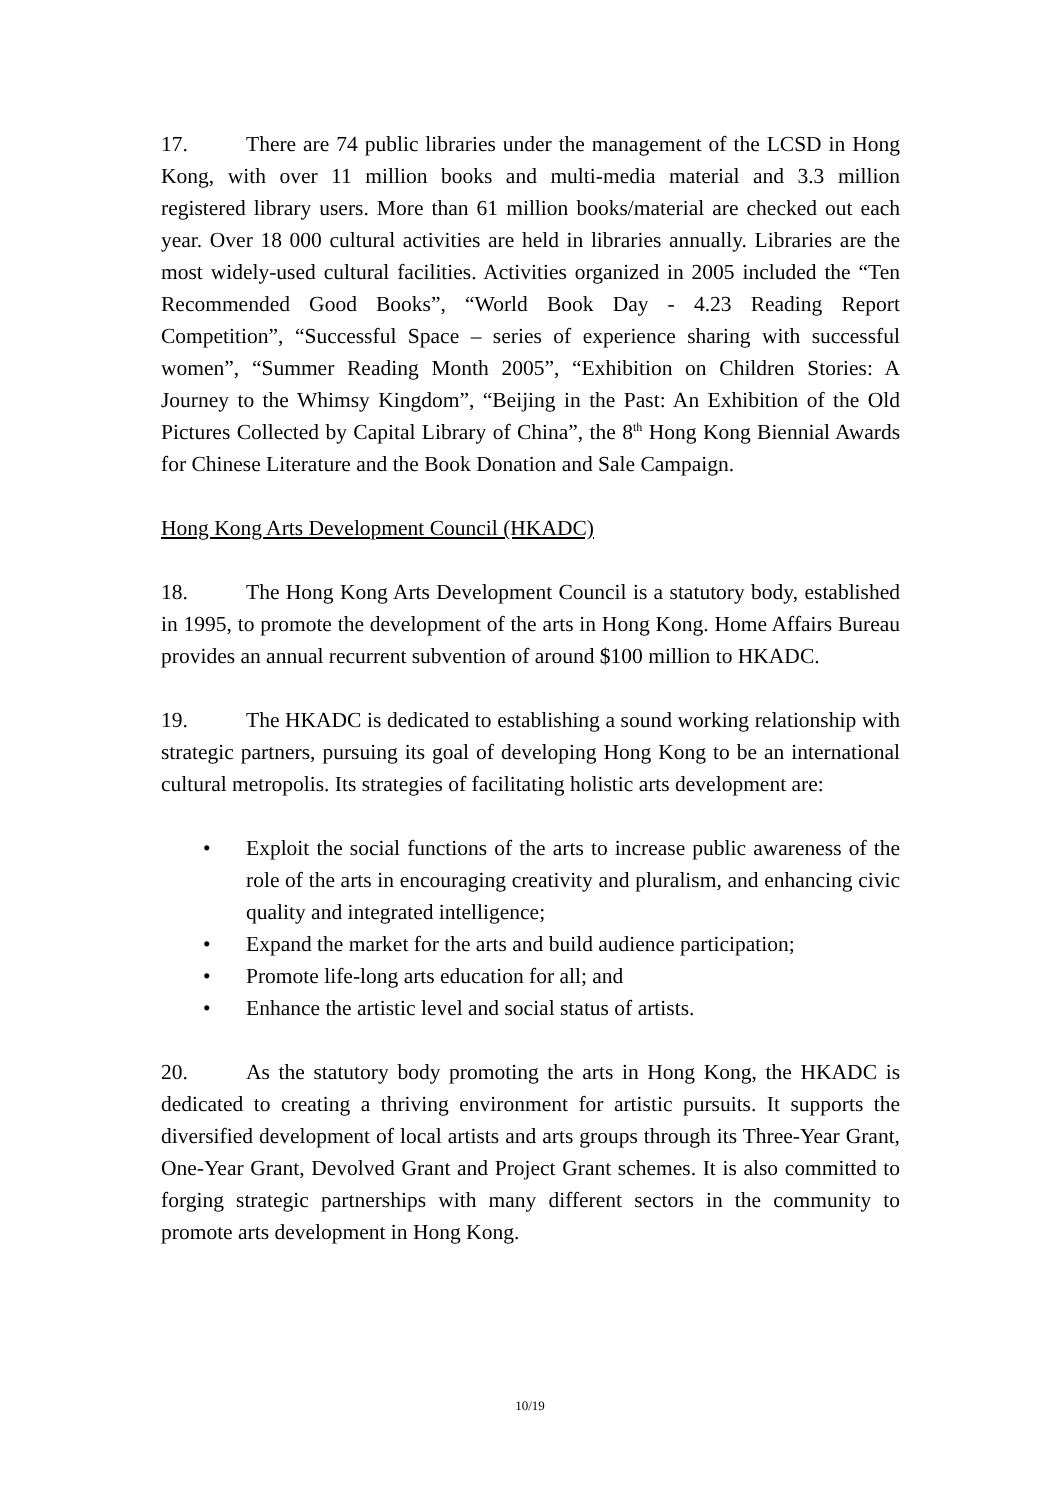17. There are 74 public libraries under the management of the LCSD in Hong Kong, with over 11 million books and multi-media material and 3.3 million registered library users. More than 61 million books/material are checked out each year. Over 18 000 cultural activities are held in libraries annually. Libraries are the most widely-used cultural facilities. Activities organized in 2005 included the “Ten Recommended Good Books”, “World Book Day - 4.23 Reading Report Competition”, “Successful Space – series of experience sharing with successful women”, “Summer Reading Month 2005”, “Exhibition on Children Stories: A Journey to the Whimsy Kingdom”, “Beijing in the Past: An Exhibition of the Old Pictures Collected by Capital Library of China”, the 8<sup>th</sup> Hong Kong Biennial Awards for Chinese Literature and the Book Donation and Sale Campaign.
Hong Kong Arts Development Council (HKADC)
18. The Hong Kong Arts Development Council is a statutory body, established in 1995, to promote the development of the arts in Hong Kong. Home Affairs Bureau provides an annual recurrent subvention of around $100 million to HKADC.
19. The HKADC is dedicated to establishing a sound working relationship with strategic partners, pursuing its goal of developing Hong Kong to be an international cultural metropolis. Its strategies of facilitating holistic arts development are:
• Exploit the social functions of the arts to increase public awareness of the role of the arts in encouraging creativity and pluralism, and enhancing civic quality and integrated intelligence;
• Expand the market for the arts and build audience participation;
• Promote life-long arts education for all; and
• Enhance the artistic level and social status of artists.
20. As the statutory body promoting the arts in Hong Kong, the HKADC is dedicated to creating a thriving environment for artistic pursuits. It supports the diversified development of local artists and arts groups through its Three-Year Grant, One-Year Grant, Devolved Grant and Project Grant schemes. It is also committed to forging strategic partnerships with many different sectors in the community to promote arts development in Hong Kong.
10/19